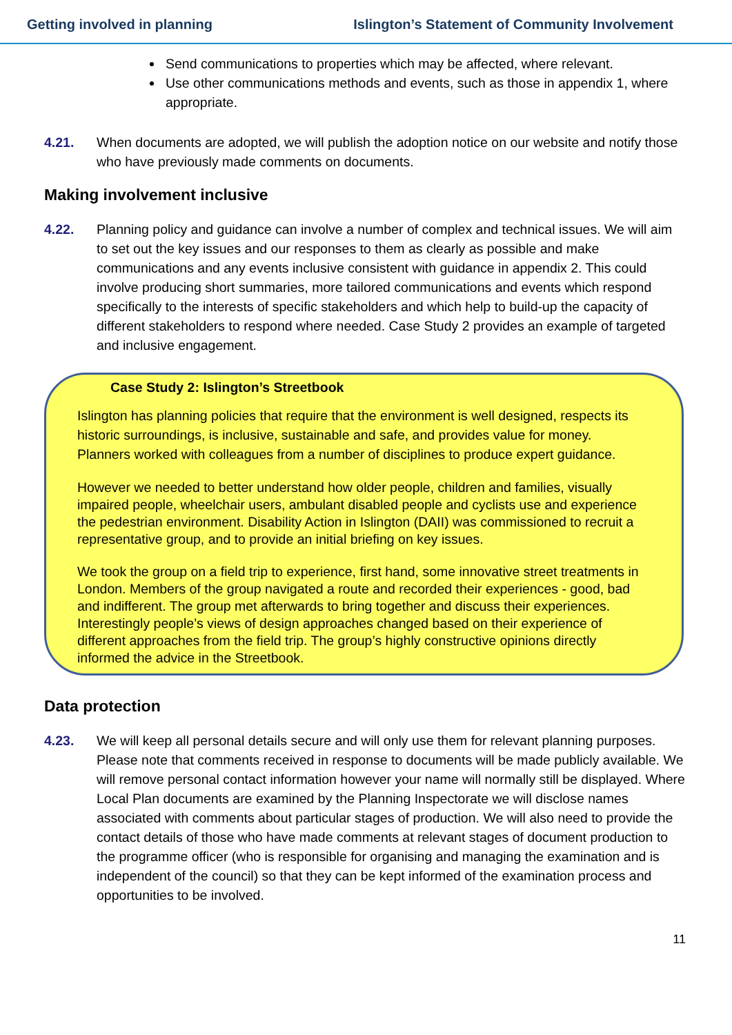Getting involved in planning Islington’s Statement of Community Involvement
Send communications to properties which may be affected, where relevant.
Use other communications methods and events, such as those in appendix 1, where appropriate.
4.21. When documents are adopted, we will publish the adoption notice on our website and notify those who have previously made comments on documents.
Making involvement inclusive
4.22. Planning policy and guidance can involve a number of complex and technical issues. We will aim to set out the key issues and our responses to them as clearly as possible and make communications and any events inclusive consistent with guidance in appendix 2. This could involve producing short summaries, more tailored communications and events which respond specifically to the interests of specific stakeholders and which help to build-up the capacity of different stakeholders to respond where needed. Case Study 2 provides an example of targeted and inclusive engagement.
Case Study 2: Islington’s Streetbook
Islington has planning policies that require that the environment is well designed, respects its historic surroundings, is inclusive, sustainable and safe, and provides value for money. Planners worked with colleagues from a number of disciplines to produce expert guidance.
However we needed to better understand how older people, children and families, visually impaired people, wheelchair users, ambulant disabled people and cyclists use and experience the pedestrian environment. Disability Action in Islington (DAII) was commissioned to recruit a representative group, and to provide an initial briefing on key issues.
We took the group on a field trip to experience, first hand, some innovative street treatments in London. Members of the group navigated a route and recorded their experiences - good, bad and indifferent. The group met afterwards to bring together and discuss their experiences. Interestingly people’s views of design approaches changed based on their experience of different approaches from the field trip. The group’s highly constructive opinions directly informed the advice in the Streetbook.
Data protection
4.23. We will keep all personal details secure and will only use them for relevant planning purposes. Please note that comments received in response to documents will be made publicly available. We will remove personal contact information however your name will normally still be displayed. Where Local Plan documents are examined by the Planning Inspectorate we will disclose names associated with comments about particular stages of production. We will also need to provide the contact details of those who have made comments at relevant stages of document production to the programme officer (who is responsible for organising and managing the examination and is independent of the council) so that they can be kept informed of the examination process and opportunities to be involved.
11